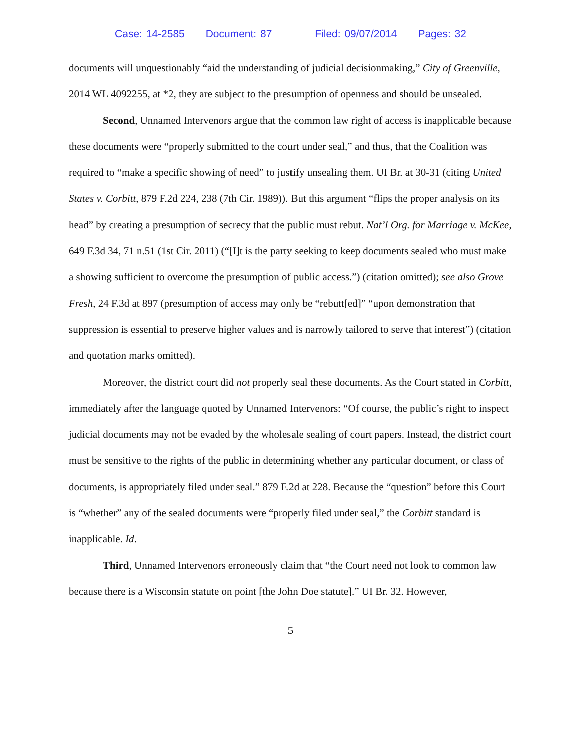Case: 14-2585 Document: 87 Filed: 09/07/2014 Pages: 32
documents will unquestionably “aid the understanding of judicial decisionmaking,” City of Greenville, 2014 WL 4092255, at *2, they are subject to the presumption of openness and should be unsealed.
Second, Unnamed Intervenors argue that the common law right of access is inapplicable because these documents were “properly submitted to the court under seal,” and thus, that the Coalition was required to “make a specific showing of need” to justify unsealing them. UI Br. at 30-31 (citing United States v. Corbitt, 879 F.2d 224, 238 (7th Cir. 1989)). But this argument “flips the proper analysis on its head” by creating a presumption of secrecy that the public must rebut. Nat’l Org. for Marriage v. McKee, 649 F.3d 34, 71 n.51 (1st Cir. 2011) (“[I]t is the party seeking to keep documents sealed who must make a showing sufficient to overcome the presumption of public access.”) (citation omitted); see also Grove Fresh, 24 F.3d at 897 (presumption of access may only be “rebutt[ed]” “upon demonstration that suppression is essential to preserve higher values and is narrowly tailored to serve that interest”) (citation and quotation marks omitted).
Moreover, the district court did not properly seal these documents. As the Court stated in Corbitt, immediately after the language quoted by Unnamed Intervenors: “Of course, the public’s right to inspect judicial documents may not be evaded by the wholesale sealing of court papers. Instead, the district court must be sensitive to the rights of the public in determining whether any particular document, or class of documents, is appropriately filed under seal.” 879 F.2d at 228. Because the “question” before this Court is “whether” any of the sealed documents were “properly filed under seal,” the Corbitt standard is inapplicable. Id.
Third, Unnamed Intervenors erroneously claim that “the Court need not look to common law because there is a Wisconsin statute on point [the John Doe statute].” UI Br. 32. However,
5